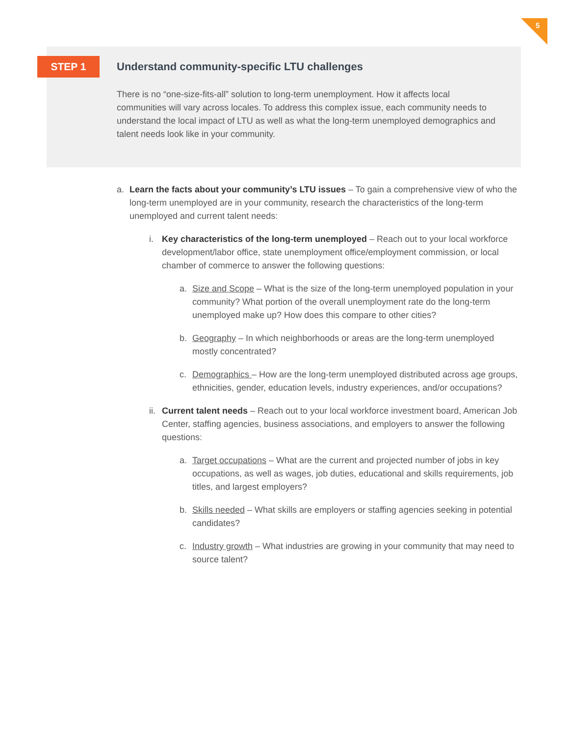5
STEP 1
Understand community-specific LTU challenges
There is no “one-size-fits-all” solution to long-term unemployment. How it affects local communities will vary across locales. To address this complex issue, each community needs to understand the local impact of LTU as well as what the long-term unemployed demographics and talent needs look like in your community.
a. Learn the facts about your community’s LTU issues – To gain a comprehensive view of who the long-term unemployed are in your community, research the characteristics of the long-term unemployed and current talent needs:
i. Key characteristics of the long-term unemployed – Reach out to your local workforce development/labor office, state unemployment office/employment commission, or local chamber of commerce to answer the following questions:
a. Size and Scope – What is the size of the long-term unemployed population in your community? What portion of the overall unemployment rate do the long-term unemployed make up? How does this compare to other cities?
b. Geography – In which neighborhoods or areas are the long-term unemployed mostly concentrated?
c. Demographics – How are the long-term unemployed distributed across age groups, ethnicities, gender, education levels, industry experiences, and/or occupations?
ii. Current talent needs – Reach out to your local workforce investment board, American Job Center, staffing agencies, business associations, and employers to answer the following questions:
a. Target occupations – What are the current and projected number of jobs in key occupations, as well as wages, job duties, educational and skills requirements, job titles, and largest employers?
b. Skills needed – What skills are employers or staffing agencies seeking in potential candidates?
c. Industry growth – What industries are growing in your community that may need to source talent?